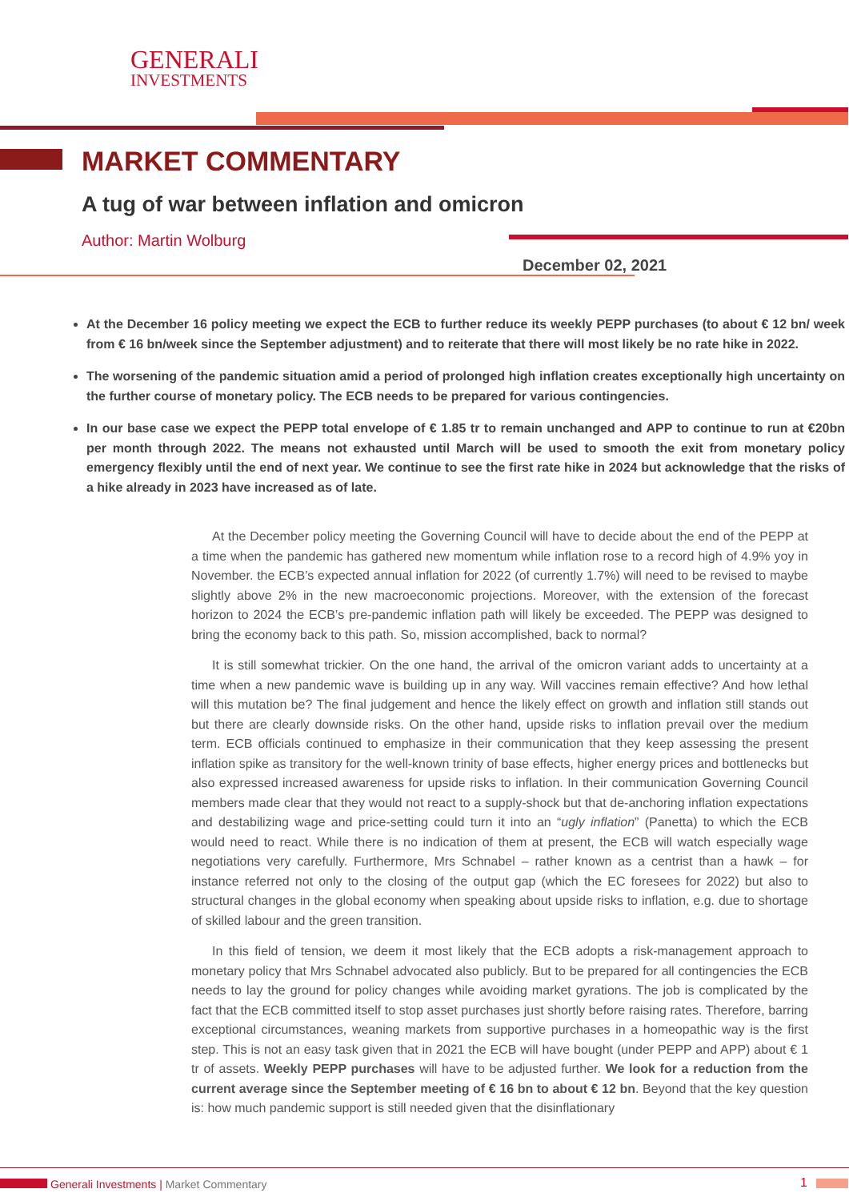GENERALI
INVESTMENTS
MARKET COMMENTARY
A tug of war between inflation and omicron
Author: Martin Wolburg
December 02, 2021
At the December 16 policy meeting we expect the ECB to further reduce its weekly PEPP purchases (to about € 12 bn/ week from € 16 bn/week since the September adjustment) and to reiterate that there will most likely be no rate hike in 2022.
The worsening of the pandemic situation amid a period of prolonged high inflation creates exceptionally high uncertainty on the further course of monetary policy. The ECB needs to be prepared for various contingencies.
In our base case we expect the PEPP total envelope of € 1.85 tr to remain unchanged and APP to continue to run at €20bn per month through 2022. The means not exhausted until March will be used to smooth the exit from monetary policy emergency flexibly until the end of next year. We continue to see the first rate hike in 2024 but acknowledge that the risks of a hike already in 2023 have increased as of late.
At the December policy meeting the Governing Council will have to decide about the end of the PEPP at a time when the pandemic has gathered new momentum while inflation rose to a record high of 4.9% yoy in November. the ECB’s expected annual inflation for 2022 (of currently 1.7%) will need to be revised to maybe slightly above 2% in the new macroeconomic projections. Moreover, with the extension of the forecast horizon to 2024 the ECB’s pre-pandemic inflation path will likely be exceeded. The PEPP was designed to bring the economy back to this path. So, mission accomplished, back to normal?
It is still somewhat trickier. On the one hand, the arrival of the omicron variant adds to uncertainty at a time when a new pandemic wave is building up in any way. Will vaccines remain effective? And how lethal will this mutation be? The final judgement and hence the likely effect on growth and inflation still stands out but there are clearly downside risks. On the other hand, upside risks to inflation prevail over the medium term. ECB officials continued to emphasize in their communication that they keep assessing the present inflation spike as transitory for the well-known trinity of base effects, higher energy prices and bottlenecks but also expressed increased awareness for upside risks to inflation. In their communication Governing Council members made clear that they would not react to a supply-shock but that de-anchoring inflation expectations and destabilizing wage and price-setting could turn it into an “ugly inflation” (Panetta) to which the ECB would need to react. While there is no indication of them at present, the ECB will watch especially wage negotiations very carefully. Furthermore, Mrs Schnabel – rather known as a centrist than a hawk – for instance referred not only to the closing of the output gap (which the EC foresees for 2022) but also to structural changes in the global economy when speaking about upside risks to inflation, e.g. due to shortage of skilled labour and the green transition.
In this field of tension, we deem it most likely that the ECB adopts a risk-management approach to monetary policy that Mrs Schnabel advocated also publicly. But to be prepared for all contingencies the ECB needs to lay the ground for policy changes while avoiding market gyrations. The job is complicated by the fact that the ECB committed itself to stop asset purchases just shortly before raising rates. Therefore, barring exceptional circumstances, weaning markets from supportive purchases in a homeopathic way is the first step. This is not an easy task given that in 2021 the ECB will have bought (under PEPP and APP) about € 1 tr of assets. Weekly PEPP purchases will have to be adjusted further. We look for a reduction from the current average since the September meeting of € 16 bn to about € 12 bn. Beyond that the key question is: how much pandemic support is still needed given that the disinflationary
Generali Investments | Market Commentary
1